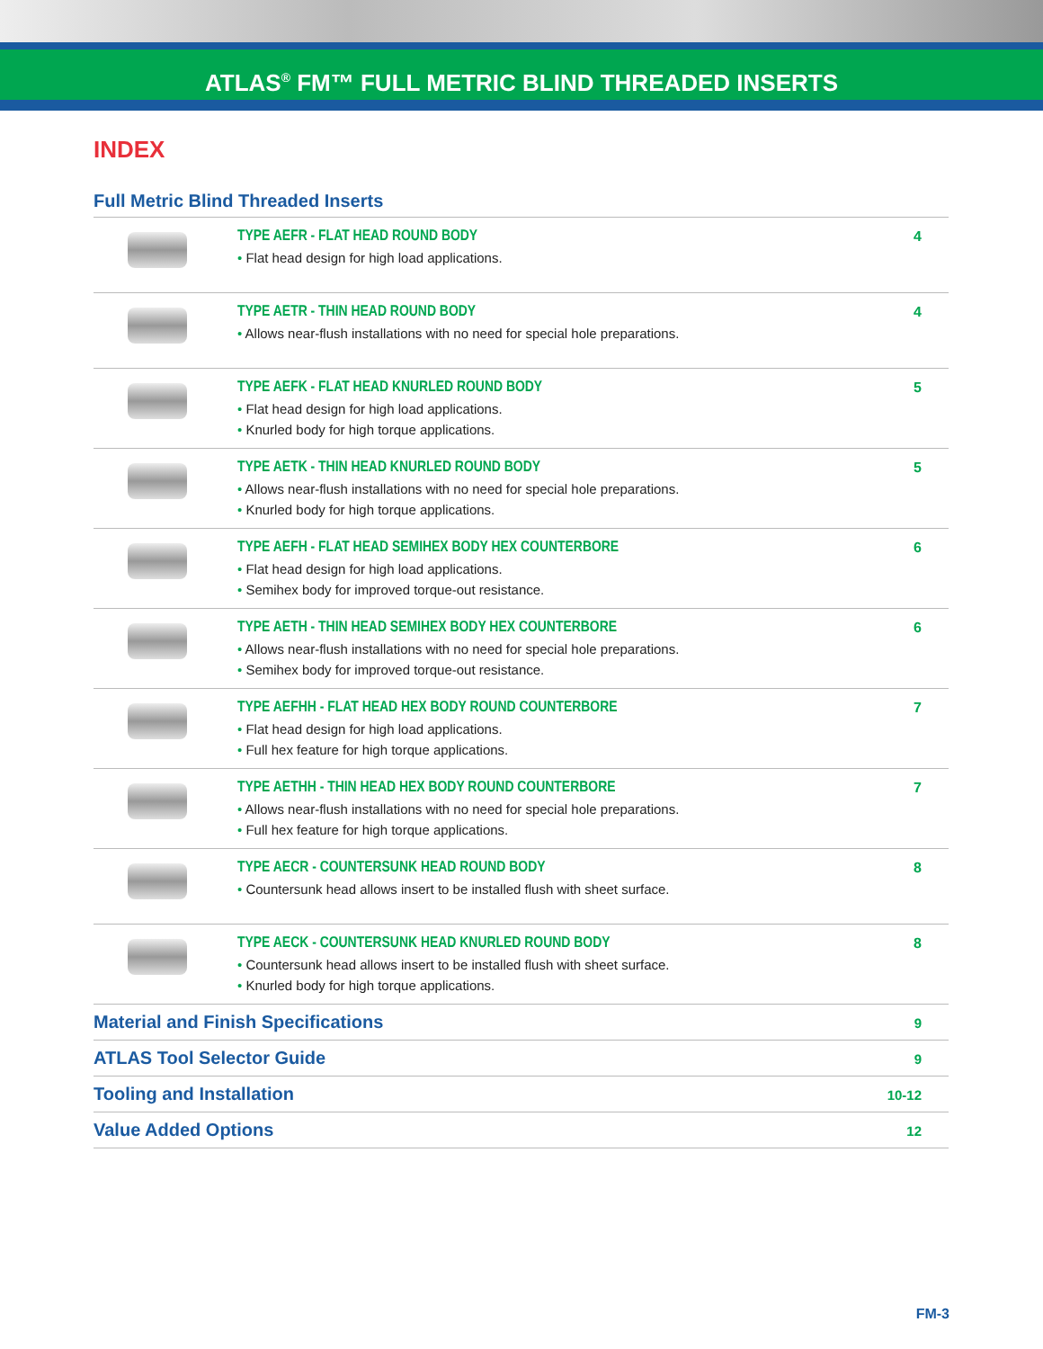ATLAS<sup>®</sup> FM™ FULL METRIC BLIND THREADED INSERTS
INDEX
Full Metric Blind Threaded Inserts
| | TYPE AEFR - FLAT HEAD ROUND BODY • Flat head design for high load applications. | 4 |
| | TYPE AETR - THIN HEAD ROUND BODY • Allows near-flush installations with no need for special hole preparations. | 4 |
| | TYPE AEFK - FLAT HEAD KNURLED ROUND BODY • Flat head design for high load applications. • Knurled body for high torque applications. | 5 |
| | TYPE AETK - THIN HEAD KNURLED ROUND BODY • Allows near-flush installations with no need for special hole preparations. • Knurled body for high torque applications. | 5 |
| | TYPE AEFH - FLAT HEAD SEMIHEX BODY HEX COUNTERBORE • Flat head design for high load applications. • Semihex body for improved torque-out resistance. | 6 |
| | TYPE AETH - THIN HEAD SEMIHEX BODY HEX COUNTERBORE • Allows near-flush installations with no need for special hole preparations. • Semihex body for improved torque-out resistance. | 6 |
| | TYPE AEFHH - FLAT HEAD HEX BODY ROUND COUNTERBORE • Flat head design for high load applications. • Full hex feature for high torque applications. | 7 |
| | TYPE AETHH - THIN HEAD HEX BODY ROUND COUNTERBORE • Allows near-flush installations with no need for special hole preparations. • Full hex feature for high torque applications. | 7 |
| | TYPE AECR - COUNTERSUNK HEAD ROUND BODY • Countersunk head allows insert to be installed flush with sheet surface. | 8 |
| | TYPE AECK - COUNTERSUNK HEAD KNURLED ROUND BODY • Countersunk head allows insert to be installed flush with sheet surface. • Knurled body for high torque applications. | 8 |
Material and Finish Specifications 9
ATLAS Tool Selector Guide 9
Tooling and Installation 10-12
Value Added Options 12
FM-3